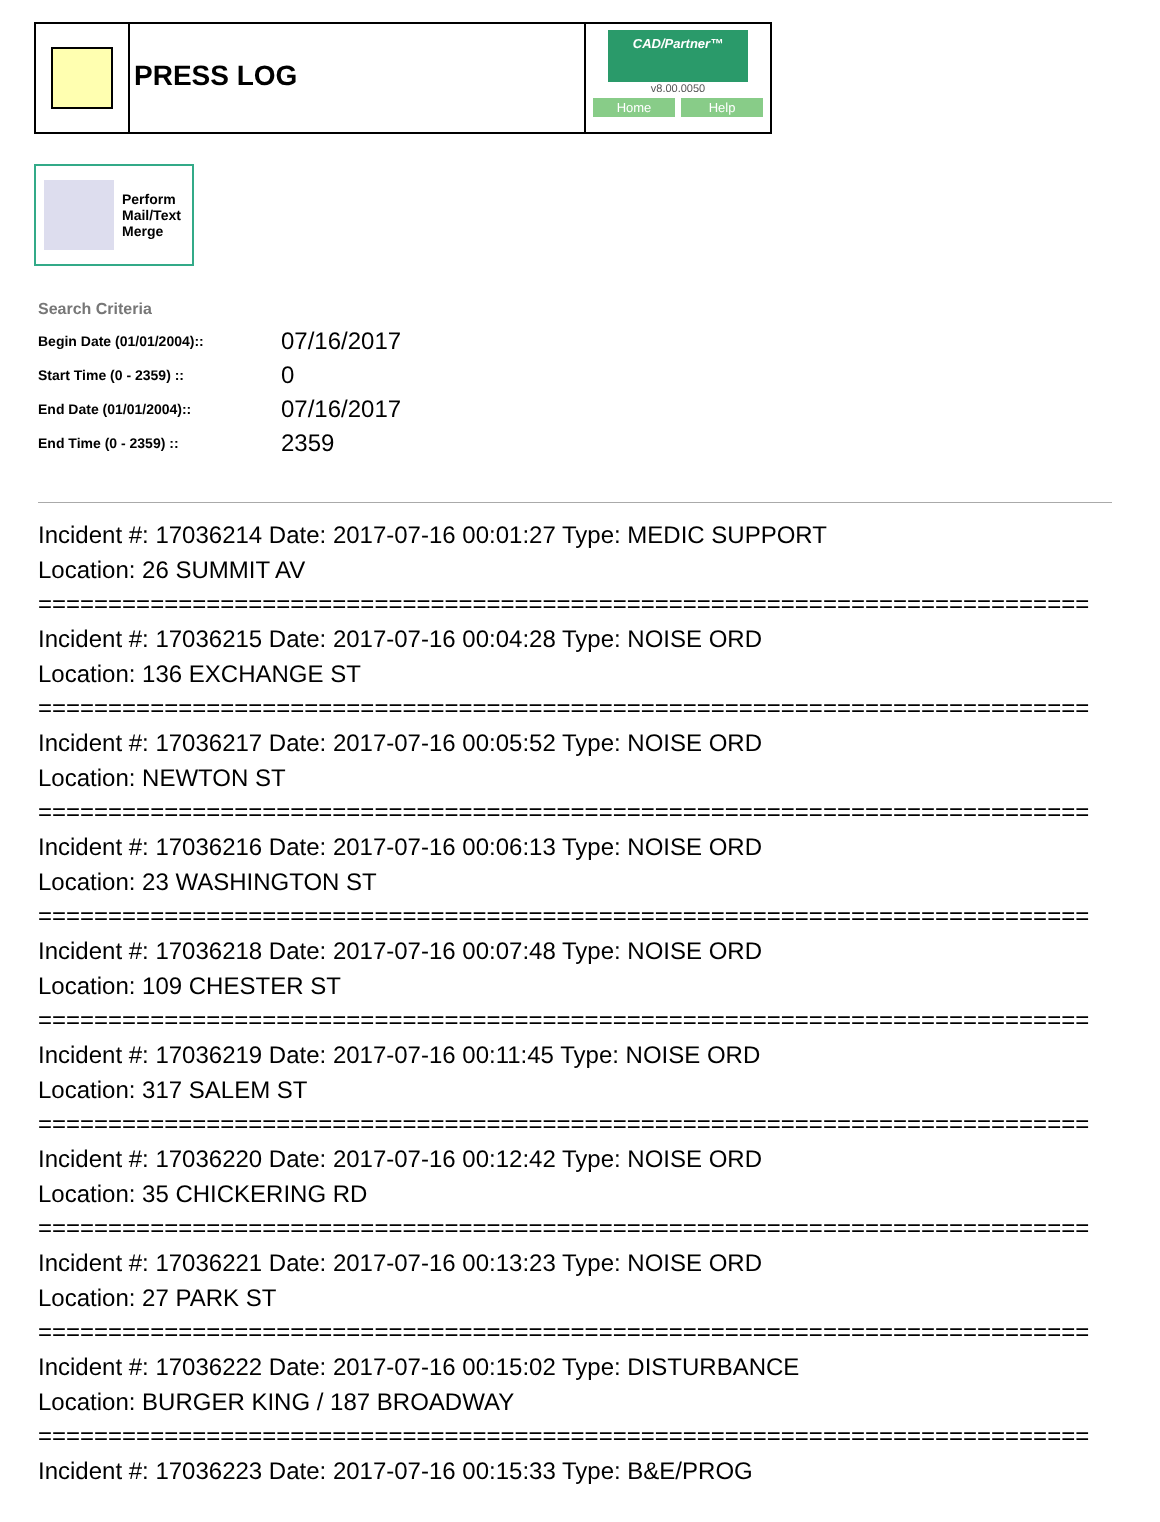PRESS LOG
CAD/Partner™
v8.00.0050
Home Help
Perform
Mail/Text
Merge
Search Criteria
| Begin Date (01/01/2004):: | 07/16/2017 |
| Start Time (0 - 2359) :: | 0 |
| End Date (01/01/2004):: | 07/16/2017 |
| End Time (0 - 2359) :: | 2359 |
Incident #: 17036214 Date: 2017-07-16 00:01:27 Type: MEDIC SUPPORT
Location: 26 SUMMIT AV
===========================================================================
Incident #: 17036215 Date: 2017-07-16 00:04:28 Type: NOISE ORD
Location: 136 EXCHANGE ST
===========================================================================
Incident #: 17036217 Date: 2017-07-16 00:05:52 Type: NOISE ORD
Location: NEWTON ST
===========================================================================
Incident #: 17036216 Date: 2017-07-16 00:06:13 Type: NOISE ORD
Location: 23 WASHINGTON ST
===========================================================================
Incident #: 17036218 Date: 2017-07-16 00:07:48 Type: NOISE ORD
Location: 109 CHESTER ST
===========================================================================
Incident #: 17036219 Date: 2017-07-16 00:11:45 Type: NOISE ORD
Location: 317 SALEM ST
===========================================================================
Incident #: 17036220 Date: 2017-07-16 00:12:42 Type: NOISE ORD
Location: 35 CHICKERING RD
===========================================================================
Incident #: 17036221 Date: 2017-07-16 00:13:23 Type: NOISE ORD
Location: 27 PARK ST
===========================================================================
Incident #: 17036222 Date: 2017-07-16 00:15:02 Type: DISTURBANCE
Location: BURGER KING / 187 BROADWAY
===========================================================================
Incident #: 17036223 Date: 2017-07-16 00:15:33 Type: B&E/PROG